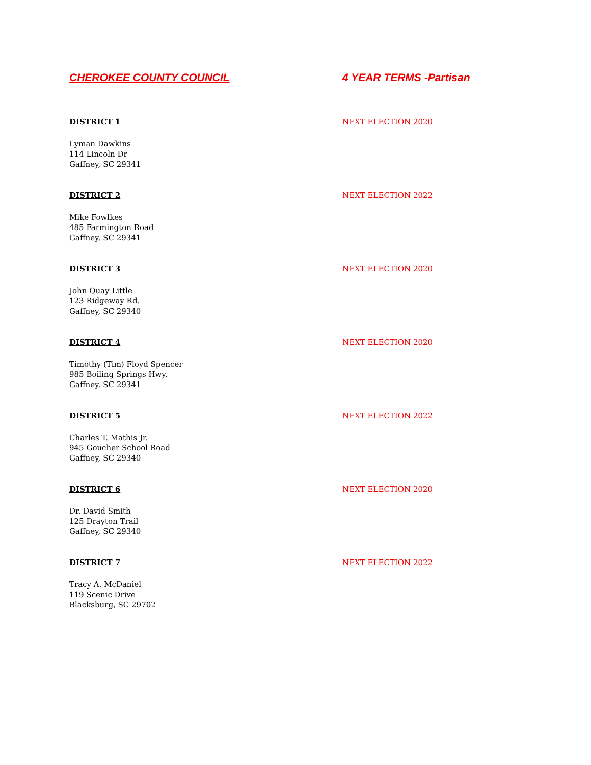CHEROKEE COUNTY COUNCIL 4 YEAR TERMS -Partisan
DISTRICT 1 NEXT ELECTION 2020
Lyman Dawkins
114 Lincoln Dr
Gaffney, SC 29341
DISTRICT 2 NEXT ELECTION 2022
Mike Fowlkes
485 Farmington Road
Gaffney, SC 29341
DISTRICT 3 NEXT ELECTION 2020
John Quay Little
123 Ridgeway Rd.
Gaffney, SC 29340
DISTRICT 4 NEXT ELECTION 2020
Timothy (Tim) Floyd Spencer
985 Boiling Springs Hwy.
Gaffney, SC 29341
DISTRICT 5 NEXT ELECTION 2022
Charles T. Mathis Jr.
945 Goucher School Road
Gaffney, SC 29340
DISTRICT 6 NEXT ELECTION 2020
Dr. David Smith
125 Drayton Trail
Gaffney, SC 29340
DISTRICT 7 NEXT ELECTION 2022
Tracy A. McDaniel
119 Scenic Drive
Blacksburg, SC 29702